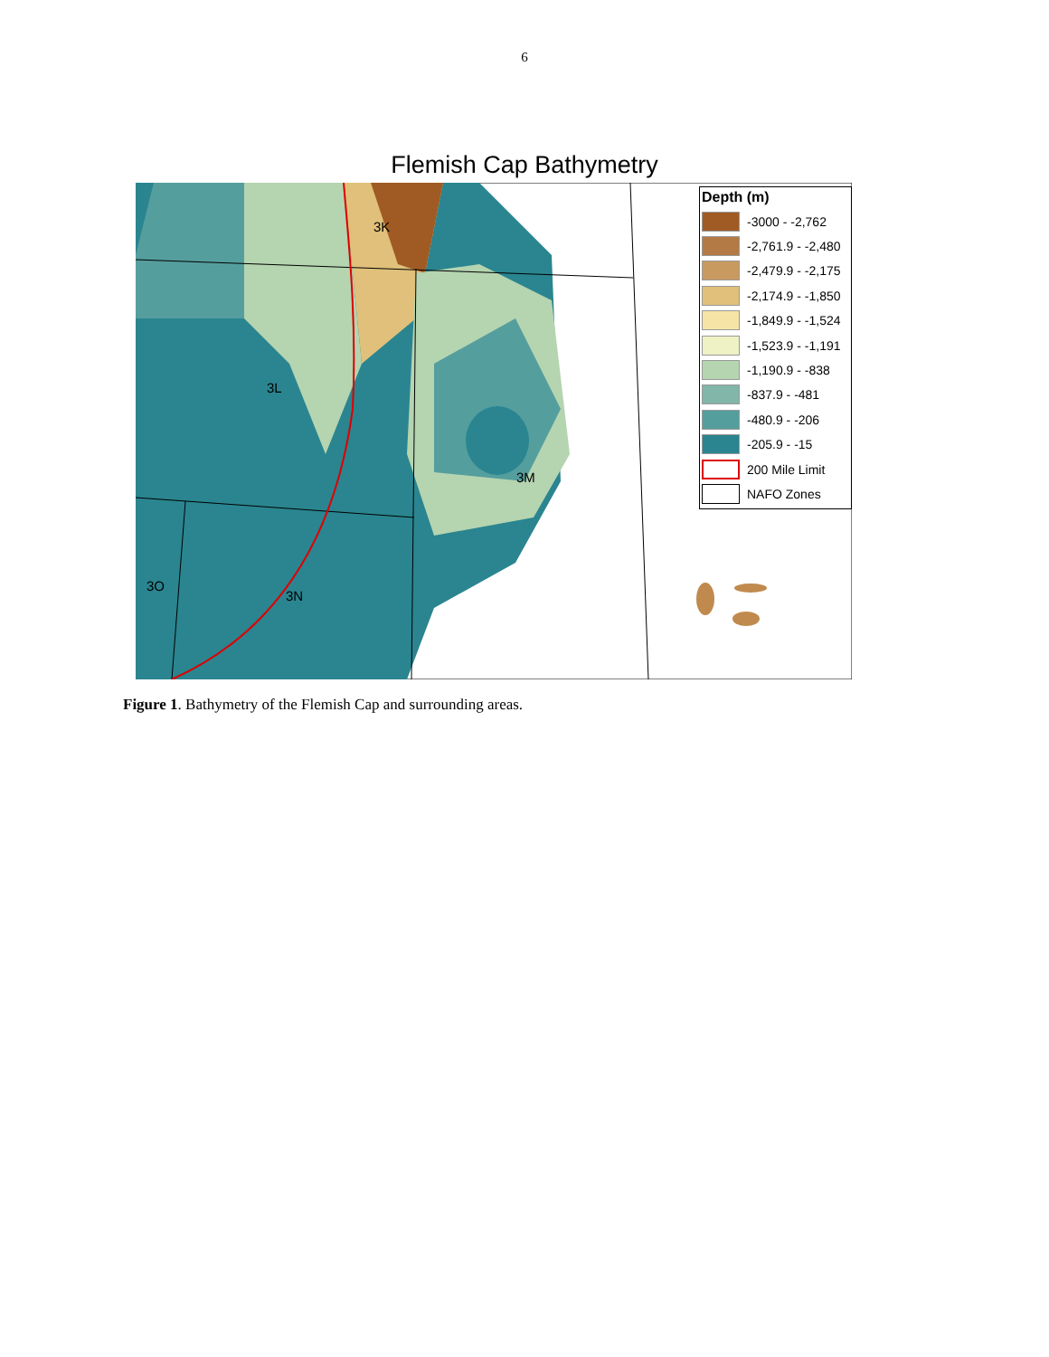6
Flemish Cap Bathymetry
3K
3L
3M
3O
3N
Depth (m)
-3000 - -2,762
-2,761.9 - -2,480
-2,479.9 - -2,175
-2,174.9 - -1,850
-1,849.9 - -1,524
-1,523.9 - -1,191
-1,190.9 - -838
-837.9 - -481
-480.9 - -206
-205.9 - -15
200 Mile Limit
NAFO Zones
Figure 1. Bathymetry of the Flemish Cap and surrounding areas.